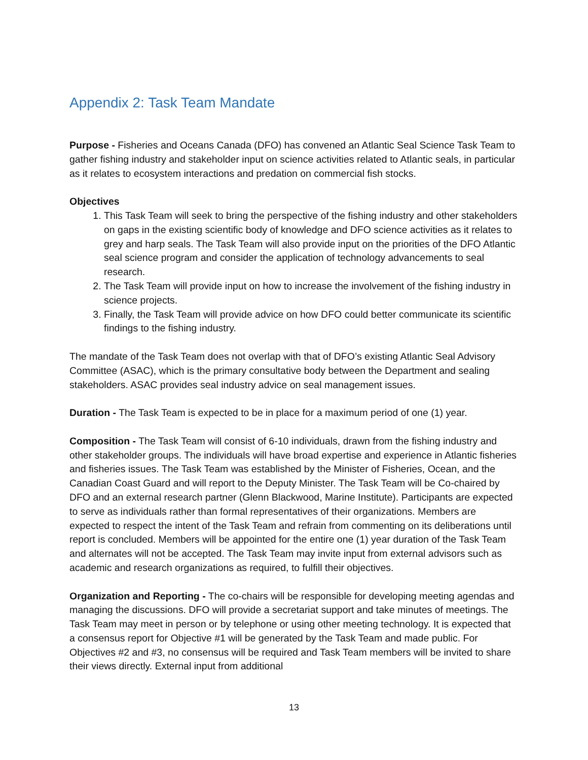Appendix 2: Task Team Mandate
Purpose - Fisheries and Oceans Canada (DFO) has convened an Atlantic Seal Science Task Team to gather fishing industry and stakeholder input on science activities related to Atlantic seals, in particular as it relates to ecosystem interactions and predation on commercial fish stocks.
Objectives
1. This Task Team will seek to bring the perspective of the fishing industry and other stakeholders on gaps in the existing scientific body of knowledge and DFO science activities as it relates to grey and harp seals. The Task Team will also provide input on the priorities of the DFO Atlantic seal science program and consider the application of technology advancements to seal research.
2. The Task Team will provide input on how to increase the involvement of the fishing industry in science projects.
3. Finally, the Task Team will provide advice on how DFO could better communicate its scientific findings to the fishing industry.
The mandate of the Task Team does not overlap with that of DFO’s existing Atlantic Seal Advisory Committee (ASAC), which is the primary consultative body between the Department and sealing stakeholders. ASAC provides seal industry advice on seal management issues.
Duration - The Task Team is expected to be in place for a maximum period of one (1) year.
Composition - The Task Team will consist of 6-10 individuals, drawn from the fishing industry and other stakeholder groups. The individuals will have broad expertise and experience in Atlantic fisheries and fisheries issues. The Task Team was established by the Minister of Fisheries, Ocean, and the Canadian Coast Guard and will report to the Deputy Minister. The Task Team will be Co-chaired by DFO and an external research partner (Glenn Blackwood, Marine Institute). Participants are expected to serve as individuals rather than formal representatives of their organizations. Members are expected to respect the intent of the Task Team and refrain from commenting on its deliberations until report is concluded. Members will be appointed for the entire one (1) year duration of the Task Team and alternates will not be accepted. The Task Team may invite input from external advisors such as academic and research organizations as required, to fulfill their objectives.
Organization and Reporting - The co-chairs will be responsible for developing meeting agendas and managing the discussions. DFO will provide a secretariat support and take minutes of meetings. The Task Team may meet in person or by telephone or using other meeting technology. It is expected that a consensus report for Objective #1 will be generated by the Task Team and made public. For Objectives #2 and #3, no consensus will be required and Task Team members will be invited to share their views directly. External input from additional
13